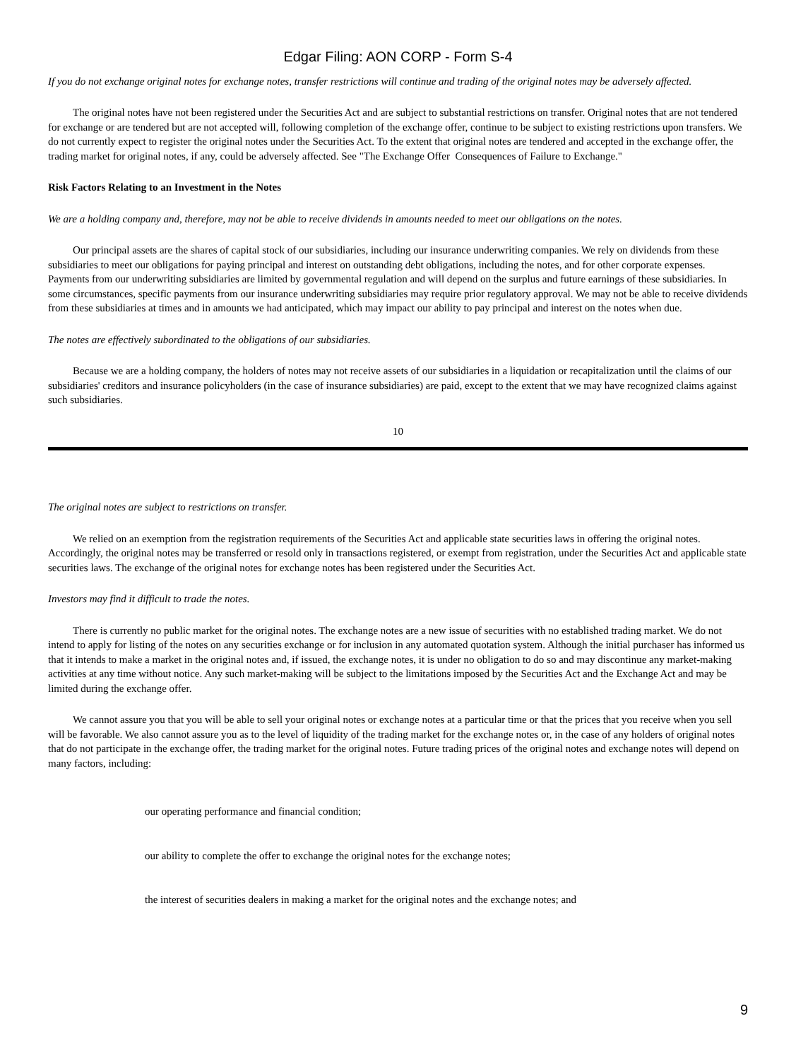Edgar Filing: AON CORP - Form S-4
If you do not exchange original notes for exchange notes, transfer restrictions will continue and trading of the original notes may be adversely affected.
The original notes have not been registered under the Securities Act and are subject to substantial restrictions on transfer. Original notes that are not tendered for exchange or are tendered but are not accepted will, following completion of the exchange offer, continue to be subject to existing restrictions upon transfers. We do not currently expect to register the original notes under the Securities Act. To the extent that original notes are tendered and accepted in the exchange offer, the trading market for original notes, if any, could be adversely affected. See "The Exchange Offer Consequences of Failure to Exchange."
Risk Factors Relating to an Investment in the Notes
We are a holding company and, therefore, may not be able to receive dividends in amounts needed to meet our obligations on the notes.
Our principal assets are the shares of capital stock of our subsidiaries, including our insurance underwriting companies. We rely on dividends from these subsidiaries to meet our obligations for paying principal and interest on outstanding debt obligations, including the notes, and for other corporate expenses. Payments from our underwriting subsidiaries are limited by governmental regulation and will depend on the surplus and future earnings of these subsidiaries. In some circumstances, specific payments from our insurance underwriting subsidiaries may require prior regulatory approval. We may not be able to receive dividends from these subsidiaries at times and in amounts we had anticipated, which may impact our ability to pay principal and interest on the notes when due.
The notes are effectively subordinated to the obligations of our subsidiaries.
Because we are a holding company, the holders of notes may not receive assets of our subsidiaries in a liquidation or recapitalization until the claims of our subsidiaries' creditors and insurance policyholders (in the case of insurance subsidiaries) are paid, except to the extent that we may have recognized claims against such subsidiaries.
10
The original notes are subject to restrictions on transfer.
We relied on an exemption from the registration requirements of the Securities Act and applicable state securities laws in offering the original notes. Accordingly, the original notes may be transferred or resold only in transactions registered, or exempt from registration, under the Securities Act and applicable state securities laws. The exchange of the original notes for exchange notes has been registered under the Securities Act.
Investors may find it difficult to trade the notes.
There is currently no public market for the original notes. The exchange notes are a new issue of securities with no established trading market. We do not intend to apply for listing of the notes on any securities exchange or for inclusion in any automated quotation system. Although the initial purchaser has informed us that it intends to make a market in the original notes and, if issued, the exchange notes, it is under no obligation to do so and may discontinue any market-making activities at any time without notice. Any such market-making will be subject to the limitations imposed by the Securities Act and the Exchange Act and may be limited during the exchange offer.
We cannot assure you that you will be able to sell your original notes or exchange notes at a particular time or that the prices that you receive when you sell will be favorable. We also cannot assure you as to the level of liquidity of the trading market for the exchange notes or, in the case of any holders of original notes that do not participate in the exchange offer, the trading market for the original notes. Future trading prices of the original notes and exchange notes will depend on many factors, including:
our operating performance and financial condition;
our ability to complete the offer to exchange the original notes for the exchange notes;
the interest of securities dealers in making a market for the original notes and the exchange notes; and
9